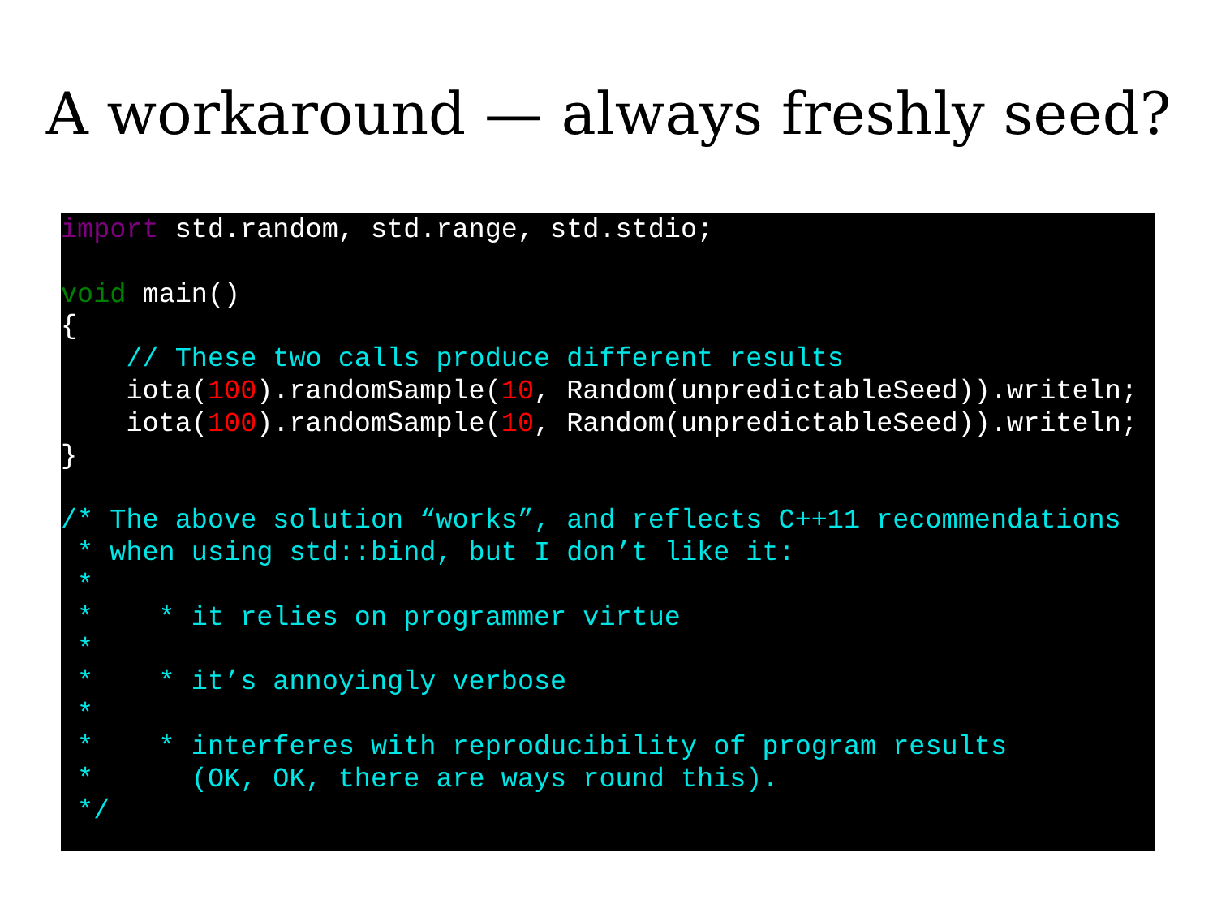A workaround — always freshly seed?
import std.random, std.range, std.stdio;

void main()
{
    // These two calls produce different results
    iota(100).randomSample(10, Random(unpredictableSeed)).writeln;
    iota(100).randomSample(10, Random(unpredictableSeed)).writeln;
}

/* The above solution “works”, and reflects C++11 recommendations
 * when using std::bind, but I don’t like it:
 *
 *    * it relies on programmer virtue
 *
 *    * it’s annoyingly verbose
 *
 *    * interferes with reproducibility of program results
 *      (OK, OK, there are ways round this).
 */